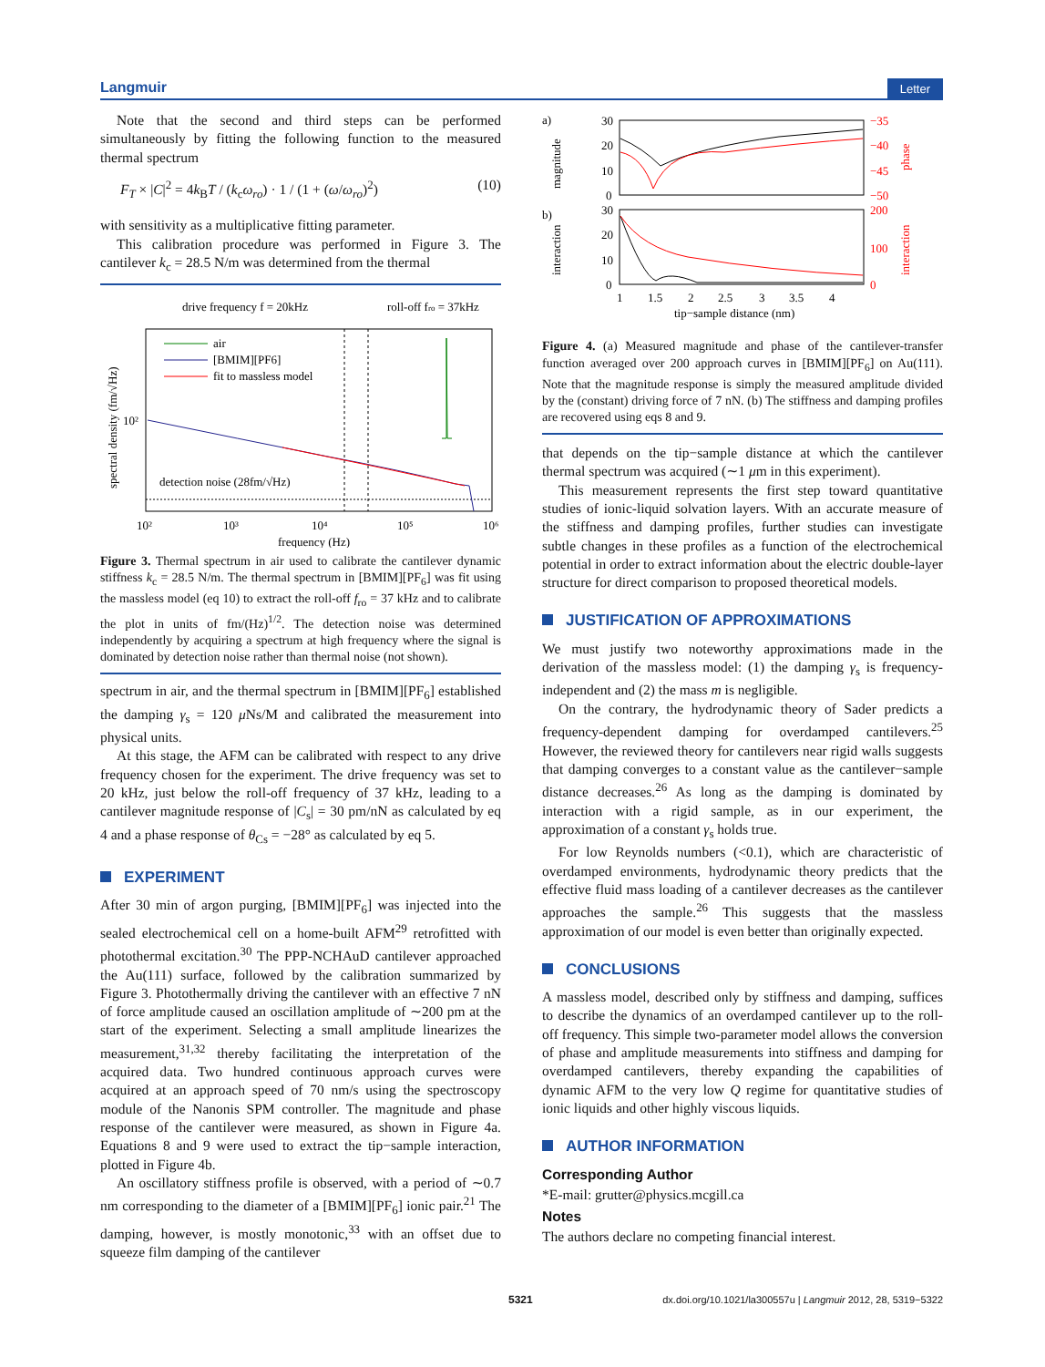Langmuir Letter
Note that the second and third steps can be performed simultaneously by fitting the following function to the measured thermal spectrum
F<sub>T</sub> × |C|<sup>2</sup> = 4k<sub>B</sub>T / (k<sub>c</sub>ω<sub>ro</sub>) · 1 / (1 + (ω/ω<sub>ro</sub>)<sup>2</sup>) (10)
with sensitivity as a multiplicative fitting parameter.
This calibration procedure was performed in Figure 3. The cantilever k<sub>c</sub> = 28.5 N/m was determined from the thermal
drive frequency f = 20kHz
roll-off fro = 37kHz
air
[BMIM][PF6]
fit to massless model
detection noise (28fm/√Hz)
10²
spectral density (fm/√Hz)
10²
10³
10⁴
10⁵
10⁶
frequency (Hz)
Figure 3. Thermal spectrum in air used to calibrate the cantilever dynamic stiffness k<sub>c</sub> = 28.5 N/m. The thermal spectrum in [BMIM][PF<sub>6</sub>] was fit using the massless model (eq 10) to extract the roll-off f<sub>ro</sub> = 37 kHz and to calibrate the plot in units of fm/(Hz)<sup>1/2</sup>. The detection noise was determined independently by acquiring a spectrum at high frequency where the signal is dominated by detection noise rather than thermal noise (not shown).
spectrum in air, and the thermal spectrum in [BMIM][PF<sub>6</sub>] established the damping γ<sub>s</sub> = 120 μ Ns/M and calibrated the measurement into physical units.
At this stage, the AFM can be calibrated with respect to any drive frequency chosen for the experiment. The drive frequency was set to 20 kHz, just below the roll-off frequency of 37 kHz, leading to a cantilever magnitude response of |C<sub>s</sub>| = 30 pm/nN as calculated by eq 4 and a phase response of θ<sub>Cs</sub> = −28° as calculated by eq 5.
EXPERIMENT
After 30 min of argon purging, [BMIM][PF<sub>6</sub>] was injected into the sealed electrochemical cell on a home-built AFM<sup>29</sup> retrofitted with photothermal excitation.<sup>30</sup> The PPP-NCHAuD cantilever approached the Au(111) surface, followed by the calibration summarized by Figure 3. Photothermally driving the cantilever with an effective 7 nN of force amplitude caused an oscillation amplitude of ∼200 pm at the start of the experiment. Selecting a small amplitude linearizes the measurement,<sup>31,32</sup> thereby facilitating the interpretation of the acquired data. Two hundred continuous approach curves were acquired at an approach speed of 70 nm/s using the spectroscopy module of the Nanonis SPM controller. The magnitude and phase response of the cantilever were measured, as shown in Figure 4a. Equations 8 and 9 were used to extract the tip−sample interaction, plotted in Figure 4b.
An oscillatory stiffness profile is observed, with a period of ∼0.7 nm corresponding to the diameter of a [BMIM][PF<sub>6</sub>] ionic pair.<sup>21</sup> The damping, however, is mostly monotonic,<sup>33</sup> with an offset due to squeeze film damping of the cantilever
a)
b)
30
20
10
0
30
20
10
0
−35
−40
−45
−50
200
100
0
1
1.5
2
2.5
3
3.5
4
tip−sample distance (nm)
magnitude
interaction
phase
interaction
Figure 4. (a) Measured magnitude and phase of the cantilever-transfer function averaged over 200 approach curves in [BMIM][PF<sub>6</sub>] on Au(111). Note that the magnitude response is simply the measured amplitude divided by the (constant) driving force of 7 nN. (b) The stiffness and damping profiles are recovered using eqs 8 and 9.
that depends on the tip−sample distance at which the cantilever thermal spectrum was acquired (∼1 μm in this experiment).
This measurement represents the first step toward quantitative studies of ionic-liquid solvation layers. With an accurate measure of the stiffness and damping profiles, further studies can investigate subtle changes in these profiles as a function of the electrochemical potential in order to extract information about the electric double-layer structure for direct comparison to proposed theoretical models.
JUSTIFICATION OF APPROXIMATIONS
We must justify two noteworthy approximations made in the derivation of the massless model: (1) the damping γ<sub>s</sub> is frequency-independent and (2) the mass m is negligible.
On the contrary, the hydrodynamic theory of Sader predicts a frequency-dependent damping for overdamped cantilevers.<sup>25</sup> However, the reviewed theory for cantilevers near rigid walls suggests that damping converges to a constant value as the cantilever−sample distance decreases.<sup>26</sup> As long as the damping is dominated by interaction with a rigid sample, as in our experiment, the approximation of a constant γ<sub>s</sub> holds true.
For low Reynolds numbers (<0.1), which are characteristic of overdamped environments, hydrodynamic theory predicts that the effective fluid mass loading of a cantilever decreases as the cantilever approaches the sample.<sup>26</sup> This suggests that the massless approximation of our model is even better than originally expected.
CONCLUSIONS
A massless model, described only by stiffness and damping, suffices to describe the dynamics of an overdamped cantilever up to the roll-off frequency. This simple two-parameter model allows the conversion of phase and amplitude measurements into stiffness and damping for overdamped cantilevers, thereby expanding the capabilities of dynamic AFM to the very low Q regime for quantitative studies of ionic liquids and other highly viscous liquids.
AUTHOR INFORMATION
Corresponding Author
*E-mail: grutter@physics.mcgill.ca
Notes
The authors declare no competing financial interest.
5321 dx.doi.org/10.1021/la300557u | Langmuir 2012, 28, 5319−5322